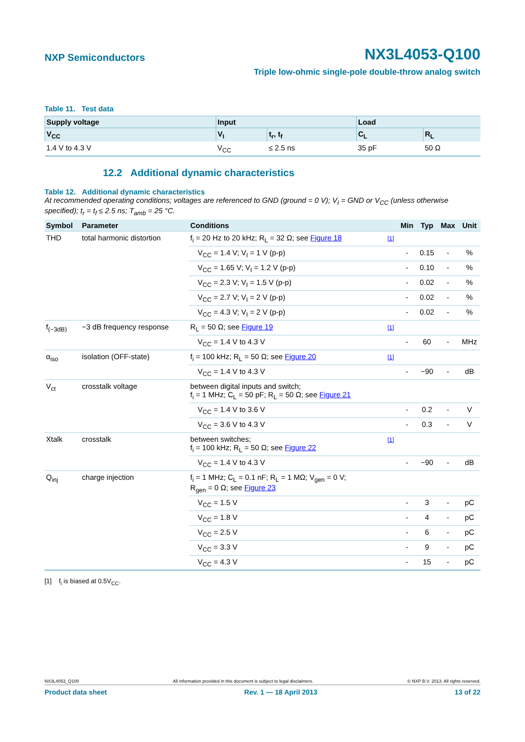NXP Semiconductors
NX3L4053-Q100
Triple low-ohmic single-pole double-throw analog switch
Table 11. Test data
| Supply voltage | Input | | Load | |
| --- | --- | --- | --- | --- |
| V<sub>CC</sub> | V<sub>I</sub> | t<sub>r</sub>, t<sub>f</sub> | C<sub>L</sub> | R<sub>L</sub> |
| 1.4 V to 4.3 V | V<sub>CC</sub> | ≤ 2.5 ns | 35 pF | 50 Ω |
12.2 Additional dynamic characteristics
Table 12. Additional dynamic characteristics
At recommended operating conditions; voltages are referenced to GND (ground = 0 V); V<sub>I</sub> = GND or V<sub>CC</sub> (unless otherwise specified); t<sub>r</sub> = t<sub>f</sub> ≤ 2.5 ns; T<sub>amb</sub> = 25 °C.
| Symbol | Parameter | Conditions | | Min | Typ | Max | Unit |
| --- | --- | --- | --- | --- | --- | --- | --- |
| THD | total harmonic distortion | f<sub>i</sub> = 20 Hz to 20 kHz; R<sub>L</sub> = 32 Ω; see Figure 18 | [1] | | | | |
| | | V<sub>CC</sub> = 1.4 V; V<sub>I</sub> = 1 V (p-p) | | - | 0.15 | - | % |
| | | V<sub>CC</sub> = 1.65 V; V<sub>I</sub> = 1.2 V (p-p) | | - | 0.10 | - | % |
| | | V<sub>CC</sub> = 2.3 V; V<sub>I</sub> = 1.5 V (p-p) | | - | 0.02 | - | % |
| | | V<sub>CC</sub> = 2.7 V; V<sub>I</sub> = 2 V (p-p) | | - | 0.02 | - | % |
| | | V<sub>CC</sub> = 4.3 V; V<sub>I</sub> = 2 V (p-p) | | - | 0.02 | - | % |
| f<sub>(−3dB)</sub> | −3 dB frequency response | R<sub>L</sub> = 50 Ω; see Figure 19 | [1] | | | | |
| | | V<sub>CC</sub> = 1.4 V to 4.3 V | | - | 60 | - | MHz |
| α<sub>iso</sub> | isolation (OFF-state) | f<sub>i</sub> = 100 kHz; R<sub>L</sub> = 50 Ω; see Figure 20 | [1] | | | | |
| | | V<sub>CC</sub> = 1.4 V to 4.3 V | | - | −90 | - | dB |
| V<sub>ct</sub> | crosstalk voltage | between digital inputs and switch; f<sub>i</sub> = 1 MHz; C<sub>L</sub> = 50 pF; R<sub>L</sub> = 50 Ω; see Figure 21 | | | | | |
| | | V<sub>CC</sub> = 1.4 V to 3.6 V | | - | 0.2 | - | V |
| | | V<sub>CC</sub> = 3.6 V to 4.3 V | | - | 0.3 | - | V |
| Xtalk | crosstalk | between switches; f<sub>i</sub> = 100 kHz; R<sub>L</sub> = 50 Ω; see Figure 22 | [1] | | | | |
| | | V<sub>CC</sub> = 1.4 V to 4.3 V | | - | −90 | - | dB |
| Q<sub>inj</sub> | charge injection | f<sub>i</sub> = 1 MHz; C<sub>L</sub> = 0.1 nF; R<sub>L</sub> = 1 MΩ; V<sub>gen</sub> = 0 V; R<sub>gen</sub> = 0 Ω; see Figure 23 | | | | | |
| | | V<sub>CC</sub> = 1.5 V | | - | 3 | - | pC |
| | | V<sub>CC</sub> = 1.8 V | | - | 4 | - | pC |
| | | V<sub>CC</sub> = 2.5 V | | - | 6 | - | pC |
| | | V<sub>CC</sub> = 3.3 V | | - | 9 | - | pC |
| | | V<sub>CC</sub> = 4.3 V | | - | 15 | - | pC |
[1] f<sub>i</sub> is biased at 0.5V<sub>CC</sub>.
NX3L4053_Q100 All information provided in this document is subject to legal disclaimers. © NXP B.V. 2013. All rights reserved.
Product data sheet Rev. 1 — 18 April 2013 13 of 22